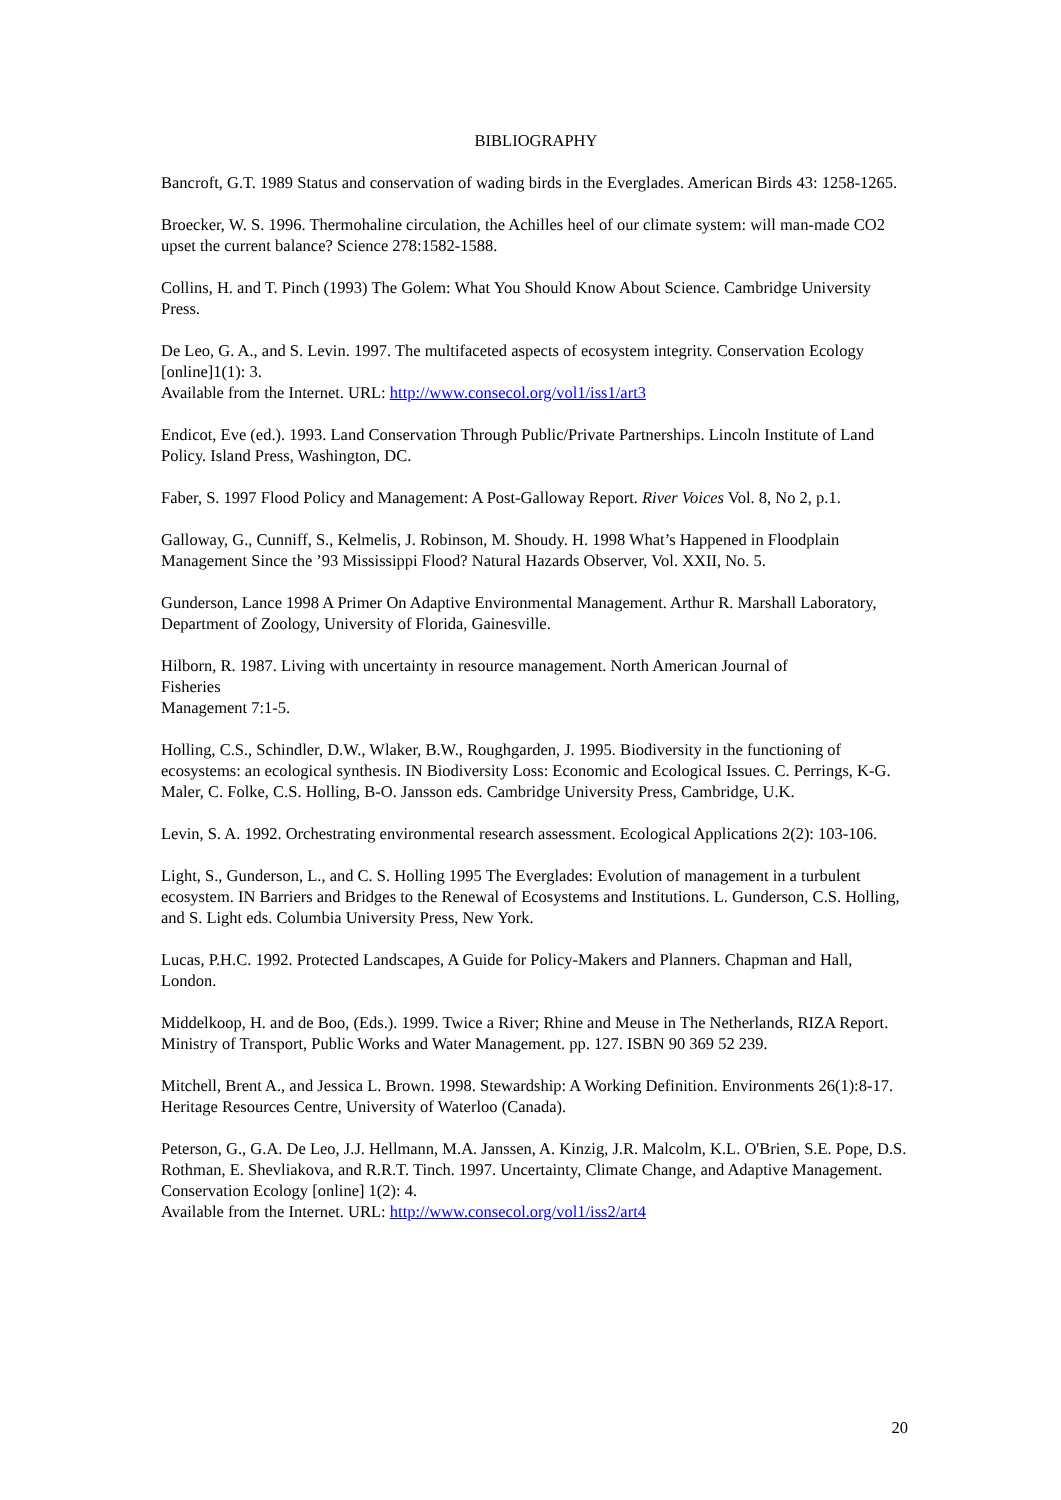BIBLIOGRAPHY
Bancroft, G.T. 1989 Status and conservation of wading birds in the Everglades. American Birds 43: 1258-1265.
Broecker, W. S. 1996. Thermohaline circulation, the Achilles heel of our climate system: will man-made CO2 upset the current balance? Science 278:1582-1588.
Collins, H. and T. Pinch (1993) The Golem: What You Should Know About Science. Cambridge University Press.
De Leo, G. A., and S. Levin. 1997. The multifaceted aspects of ecosystem integrity. Conservation Ecology [online]1(1): 3.
Available from the Internet. URL: http://www.consecol.org/vol1/iss1/art3
Endicot, Eve (ed.). 1993. Land Conservation Through Public/Private Partnerships. Lincoln Institute of Land Policy. Island Press, Washington, DC.
Faber, S. 1997 Flood Policy and Management: A Post-Galloway Report. River Voices Vol. 8, No 2, p.1.
Galloway, G., Cunniff, S., Kelmelis, J. Robinson, M. Shoudy. H. 1998 What’s Happened in Floodplain Management Since the ’93 Mississippi Flood? Natural Hazards Observer, Vol. XXII, No. 5.
Gunderson, Lance 1998 A Primer On Adaptive Environmental Management. Arthur R. Marshall Laboratory, Department of Zoology, University of Florida, Gainesville.
Hilborn, R. 1987. Living with uncertainty in resource management. North American Journal of
Fisheries
Management 7:1-5.
Holling, C.S., Schindler, D.W., Wlaker, B.W., Roughgarden, J. 1995. Biodiversity in the functioning of ecosystems: an ecological synthesis. IN Biodiversity Loss: Economic and Ecological Issues. C. Perrings, K-G. Maler, C. Folke, C.S. Holling, B-O. Jansson eds. Cambridge University Press, Cambridge, U.K.
Levin, S. A. 1992. Orchestrating environmental research assessment. Ecological Applications 2(2): 103-106.
Light, S., Gunderson, L., and C. S. Holling 1995 The Everglades: Evolution of management in a turbulent ecosystem. IN Barriers and Bridges to the Renewal of Ecosystems and Institutions. L. Gunderson, C.S. Holling, and S. Light eds. Columbia University Press, New York.
Lucas, P.H.C. 1992. Protected Landscapes, A Guide for Policy-Makers and Planners. Chapman and Hall, London.
Middelkoop, H. and de Boo, (Eds.). 1999. Twice a River; Rhine and Meuse in The Netherlands, RIZA Report. Ministry of Transport, Public Works and Water Management. pp. 127. ISBN 90 369 52 239.
Mitchell, Brent A., and Jessica L. Brown. 1998. Stewardship: A Working Definition. Environments 26(1):8-17. Heritage Resources Centre, University of Waterloo (Canada).
Peterson, G., G.A. De Leo, J.J. Hellmann, M.A. Janssen, A. Kinzig, J.R. Malcolm, K.L. O'Brien, S.E. Pope, D.S. Rothman, E. Shevliakova, and R.R.T. Tinch. 1997. Uncertainty, Climate Change, and Adaptive Management. Conservation Ecology [online] 1(2): 4.
Available from the Internet. URL: http://www.consecol.org/vol1/iss2/art4
20